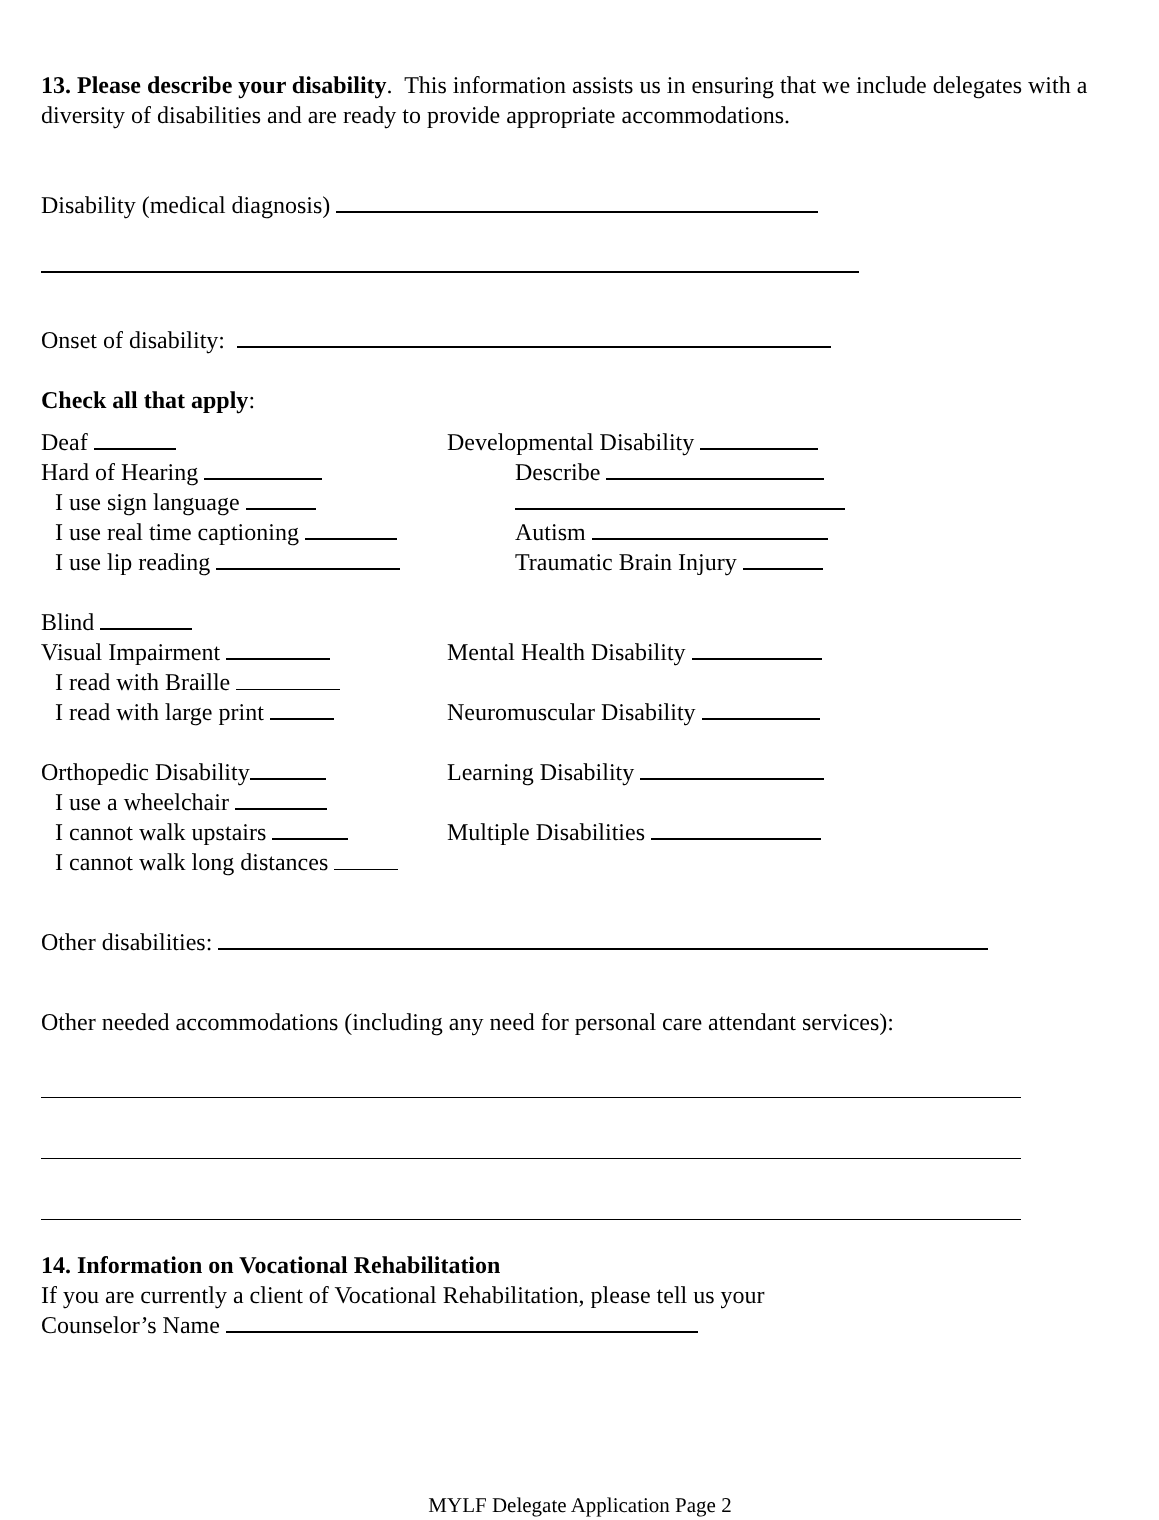13. Please describe your disability. This information assists us in ensuring that we include delegates with a diversity of disabilities and are ready to provide appropriate accommodations.
Disability (medical diagnosis)
Onset of disability:
Check all that apply:
Deaf
Hard of Hearing
I use sign language
I use real time captioning
I use lip reading
Blind
Visual Impairment
I read with Braille
I read with large print
Orthopedic Disability
I use a wheelchair
I cannot walk upstairs
I cannot walk long distances
Developmental Disability
Describe
Autism
Traumatic Brain Injury
Mental Health Disability
Neuromuscular Disability
Learning Disability
Multiple Disabilities
Other disabilities:
Other needed accommodations (including any need for personal care attendant services):
14. Information on Vocational Rehabilitation
If you are currently a client of Vocational Rehabilitation, please tell us your
Counselor’s Name
MYLF Delegate Application Page 2